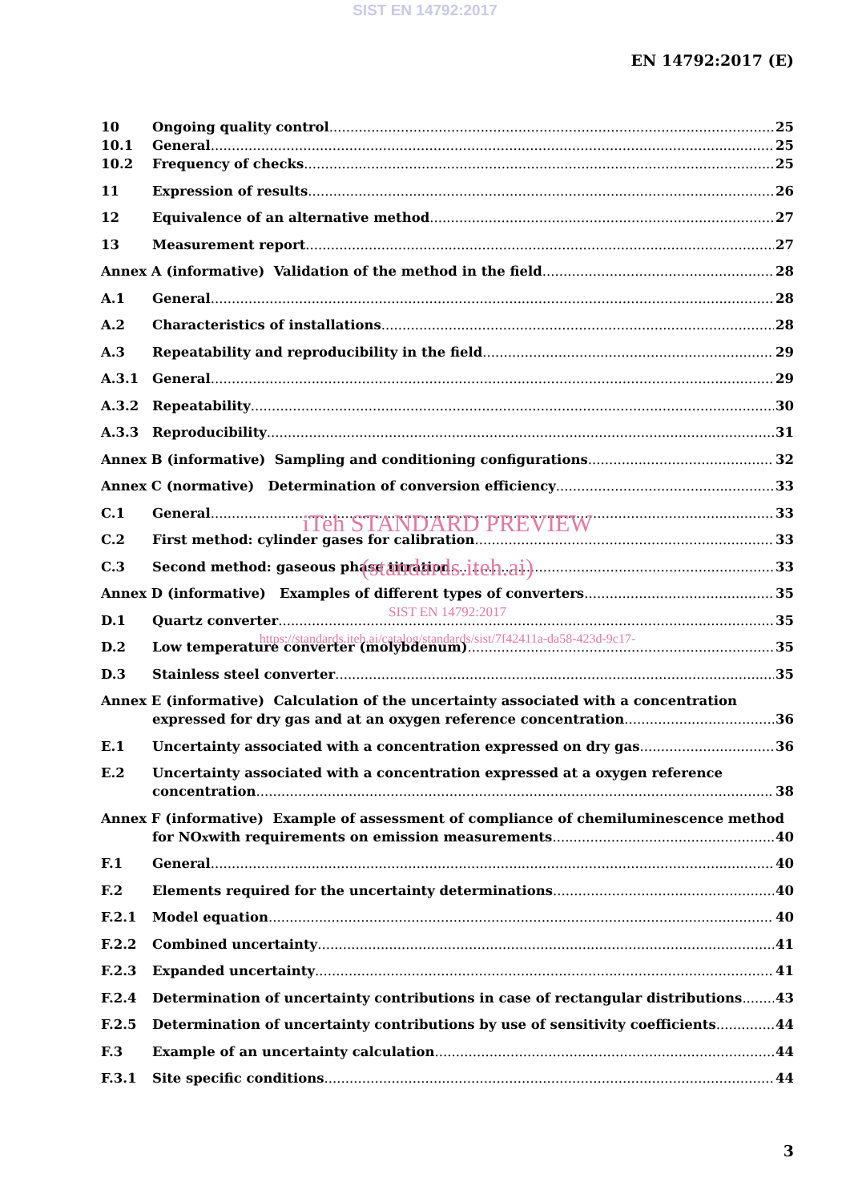SIST EN 14792:2017
EN 14792:2017 (E)
10 Ongoing quality control 25
10.1 General 25
10.2 Frequency of checks 25
11 Expression of results 26
12 Equivalence of an alternative method 27
13 Measurement report 27
Annex A (informative) Validation of the method in the field 28
A.1 General 28
A.2 Characteristics of installations 28
A.3 Repeatability and reproducibility in the field 29
A.3.1 General 29
A.3.2 Repeatability 30
A.3.3 Reproducibility 31
Annex B (informative) Sampling and conditioning configurations 32
Annex C (normative) Determination of conversion efficiency 33
C.1 General 33
C.2 First method: cylinder gases for calibration 33
iTeh STANDARD PREVIEW
C.3 Second method: gaseous phase titration 33
(standards.iteh.ai)
Annex D (informative) Examples of different types of converters 35
SIST EN 14792:2017
D.1 Quartz converter 35
https://standards.iteh.ai/catalog/standards/sist/7f42411a-da58-423d-9c17-
D.2 Low temperature converter (molybdenum) 35
D.3 Stainless steel converter 35
Annex E (informative) Calculation of the uncertainty associated with a concentration
expressed for dry gas and at an oxygen reference concentration 36
E.1 Uncertainty associated with a concentration expressed on dry gas 36
E.2 Uncertainty associated with a concentration expressed at a oxygen reference
concentration 38
Annex F (informative) Example of assessment of compliance of chemiluminescence method
for NO<sub>x</sub> with requirements on emission measurements 40
F.1 General 40
F.2 Elements required for the uncertainty determinations 40
F.2.1 Model equation 40
F.2.2 Combined uncertainty 41
F.2.3 Expanded uncertainty 41
F.2.4 Determination of uncertainty contributions in case of rectangular distributions 43
F.2.5 Determination of uncertainty contributions by use of sensitivity coefficients 44
F.3 Example of an uncertainty calculation 44
F.3.1 Site specific conditions 44
3